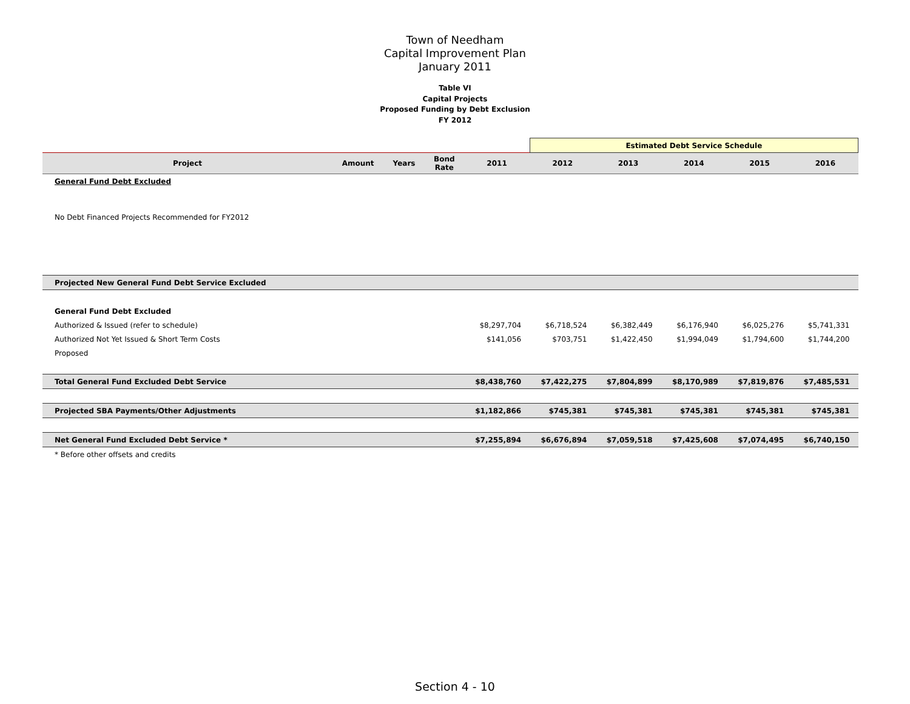Town of Needham
Capital Improvement Plan
January 2011
Table VI
Capital Projects
Proposed Funding by Debt Exclusion
FY 2012
| | | | | | Estimated Debt Service Schedule | | | | |
| Project | Amount | Years | Bond Rate | 2011 | 2012 | 2013 | 2014 | 2015 | 2016 |
| General Fund Debt Excluded | | | | | | | | | |
| No Debt Financed Projects Recommended for FY2012 | | | | | | | | | |
| Projected New General Fund Debt Service Excluded | | | | | | | | | |
| General Fund Debt Excluded | | | | | | | | | |
| Authorized & Issued (refer to schedule) | | | | $8,297,704 | $6,718,524 | $6,382,449 | $6,176,940 | $6,025,276 | $5,741,331 |
| Authorized Not Yet Issued & Short Term Costs | | | | $141,056 | $703,751 | $1,422,450 | $1,994,049 | $1,794,600 | $1,744,200 |
| Proposed | | | | | | | | | |
| Total General Fund Excluded Debt Service | | | | $8,438,760 | $7,422,275 | $7,804,899 | $8,170,989 | $7,819,876 | $7,485,531 |
| Projected SBA Payments/Other Adjustments | | | | $1,182,866 | $745,381 | $745,381 | $745,381 | $745,381 | $745,381 |
| Net General Fund Excluded Debt Service * | | | | $7,255,894 | $6,676,894 | $7,059,518 | $7,425,608 | $7,074,495 | $6,740,150 |
| * Before other offsets and credits | | | | | | | | | |
Section 4 - 10